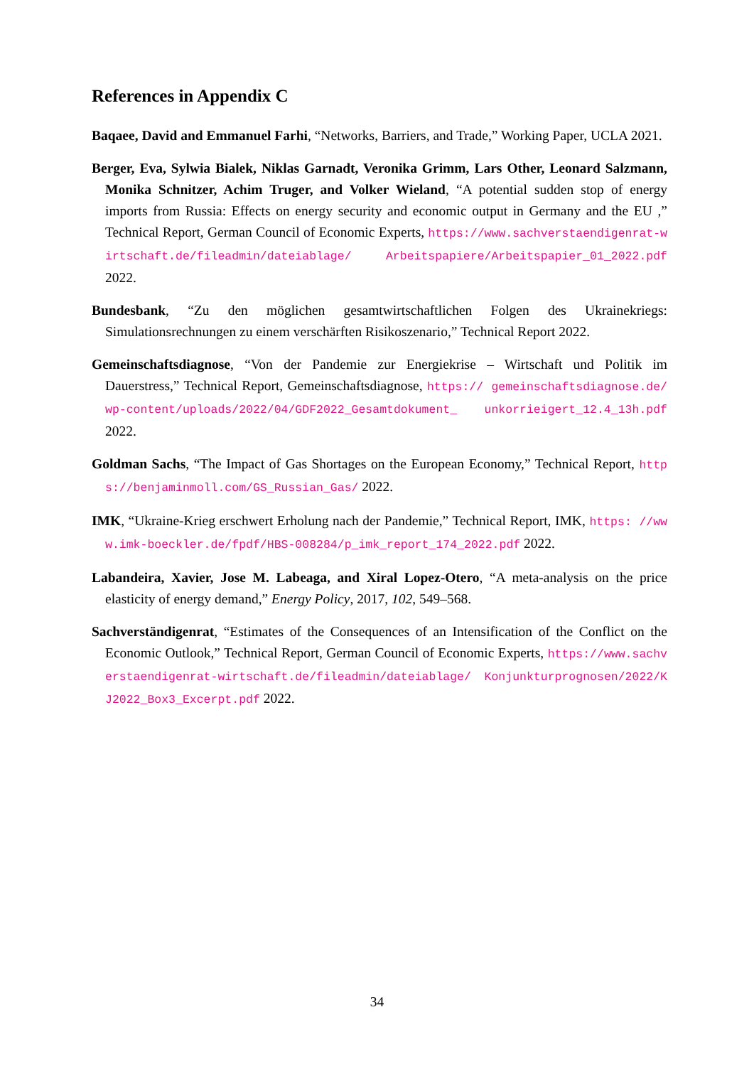References in Appendix C
Baqaee, David and Emmanuel Farhi, “Networks, Barriers, and Trade,” Working Paper, UCLA 2021.
Berger, Eva, Sylwia Bialek, Niklas Garnadt, Veronika Grimm, Lars Other, Leonard Salzmann, Monika Schnitzer, Achim Truger, and Volker Wieland, “A potential sudden stop of energy imports from Russia: Effects on energy security and economic output in Germany and the EU ,” Technical Report, German Council of Economic Experts, https://www.sachverstaendigenrat-wirtschaft.de/fileadmin/dateiablage/ Arbeitspapiere/Arbeitspapier_01_2022.pdf 2022.
Bundesbank, “Zu den möglichen gesamtwirtschaftlichen Folgen des Ukrainekriegs: Simulationsrechnungen zu einem verschärften Risikoszenario,” Technical Report 2022.
Gemeinschaftsdiagnose, “Von der Pandemie zur Energiekrise – Wirtschaft und Politik im Dauerstress,” Technical Report, Gemeinschaftsdiagnose, https:// gemeinschaftsdiagnose.de/wp-content/uploads/2022/04/GDF2022_Gesamtdokument_ unkorrieigert_12.4_13h.pdf 2022.
Goldman Sachs, “The Impact of Gas Shortages on the European Economy,” Technical Report, https://benjaminmoll.com/GS_Russian_Gas/ 2022.
IMK, “Ukraine-Krieg erschwert Erholung nach der Pandemie,” Technical Report, IMK, https: //www.imk-boeckler.de/fpdf/HBS-008284/p_imk_report_174_2022.pdf 2022.
Labandeira, Xavier, Jose M. Labeaga, and Xiral Lopez-Otero, “A meta-analysis on the price elasticity of energy demand,” Energy Policy, 2017, 102, 549–568.
Sachverständigenrat, “Estimates of the Consequences of an Intensification of the Conflict on the Economic Outlook,” Technical Report, German Council of Economic Experts, https://www.sachverstaendigenrat-wirtschaft.de/fileadmin/dateiablage/ Konjunkturprognosen/2022/KJ2022_Box3_Excerpt.pdf 2022.
34